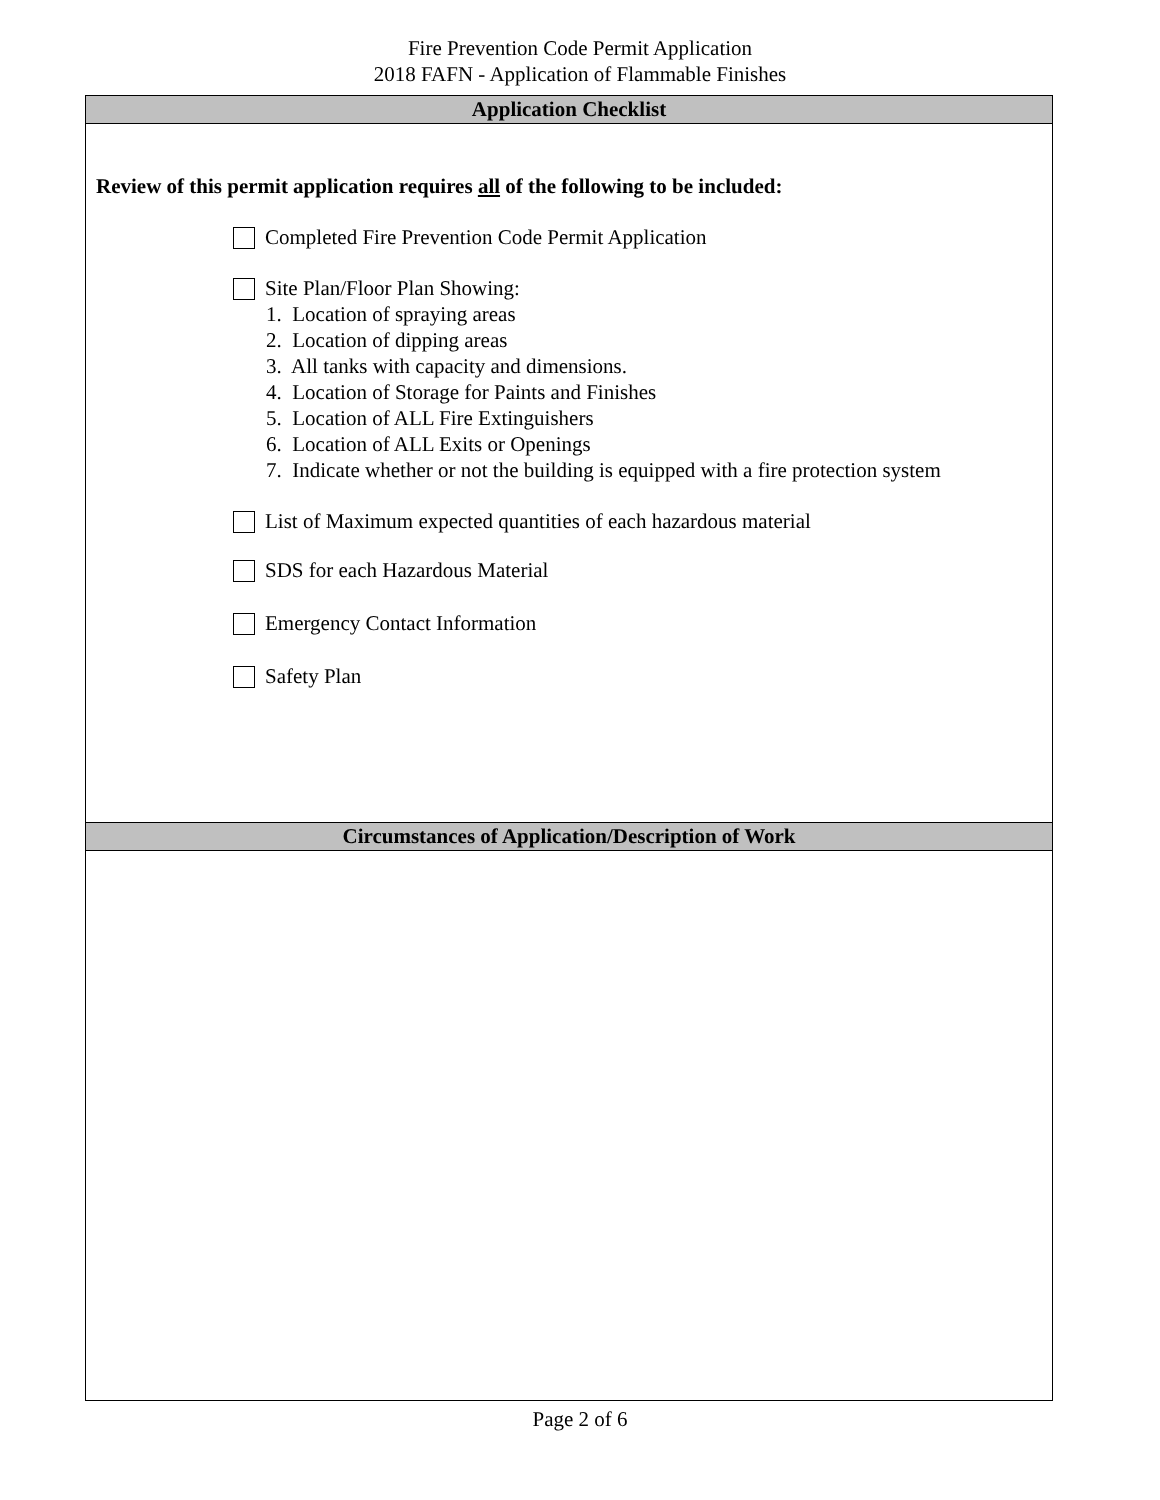Fire Prevention Code Permit Application
2018 FAFN - Application of Flammable Finishes
Application Checklist
Review of this permit application requires all of the following to be included:
Completed Fire Prevention Code Permit Application
Site Plan/Floor Plan Showing:
1. Location of spraying areas
2. Location of dipping areas
3. All tanks with capacity and dimensions.
4. Location of Storage for Paints and Finishes
5. Location of ALL Fire Extinguishers
6. Location of ALL Exits or Openings
7. Indicate whether or not the building is equipped with a fire protection system
List of Maximum expected quantities of each hazardous material
SDS for each Hazardous Material
Emergency Contact Information
Safety Plan
Circumstances of Application/Description of Work
Page 2 of 6